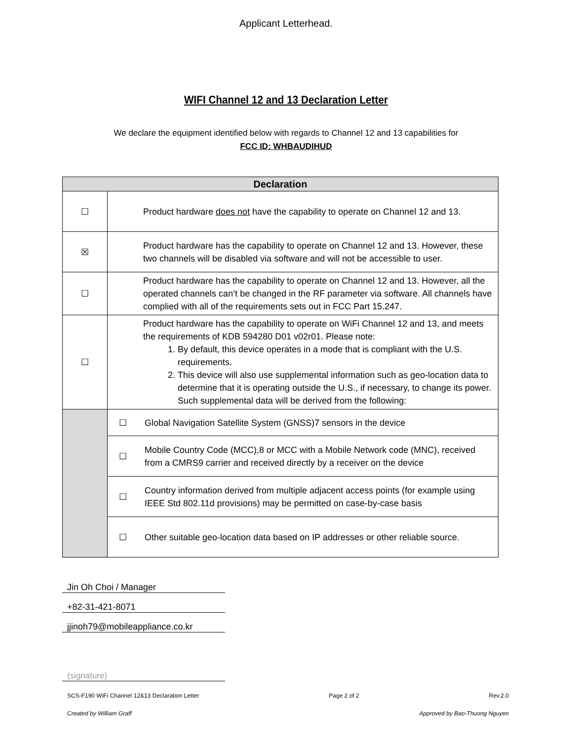Applicant Letterhead.
WIFI Channel 12 and 13 Declaration Letter
We declare the equipment identified below with regards to Channel 12 and 13 capabilities for
FCC ID: WHBAUDIHUD
| Declaration | |
| --- | --- |
| ☐ | Product hardware does not have the capability to operate on Channel 12 and 13. |
| ☒ | Product hardware has the capability to operate on Channel 12 and 13. However, these two channels will be disabled via software and will not be accessible to user. |
| ☐ | Product hardware has the capability to operate on Channel 12 and 13. However, all the operated channels can’t be changed in the RF parameter via software. All channels have complied with all of the requirements sets out in FCC Part 15.247. |
| ☐ | Product hardware has the capability to operate on WiFi Channel 12 and 13, and meets the requirements of KDB 594280 D01 v02r01. Please note: 1. By default, this device operates in a mode that is compliant with the U.S. requirements. 2. This device will also use supplemental information such as geo-location data to determine that it is operating outside the U.S., if necessary, to change its power. Such supplemental data will be derived from the following: |
| | ☐ Global Navigation Satellite System (GNSS)7 sensors in the device |
| | ☐ Mobile Country Code (MCC),8 or MCC with a Mobile Network code (MNC), received from a CMRS9 carrier and received directly by a receiver on the device |
| | ☐ Country information derived from multiple adjacent access points (for example using IEEE Std 802.11d provisions) may be permitted on case-by-case basis |
| | ☐ Other suitable geo-location data based on IP addresses or other reliable source. |
Jin Oh Choi / Manager
+82-31-421-8071
jjinoh79@mobileappliance.co.kr
(signature)
SCS-F190 WiFi Channel 12&13 Declaration Letter Page 2 of 2 Rev.2.0
Created by William Graff Approved by Bao-Thuong Nguyen